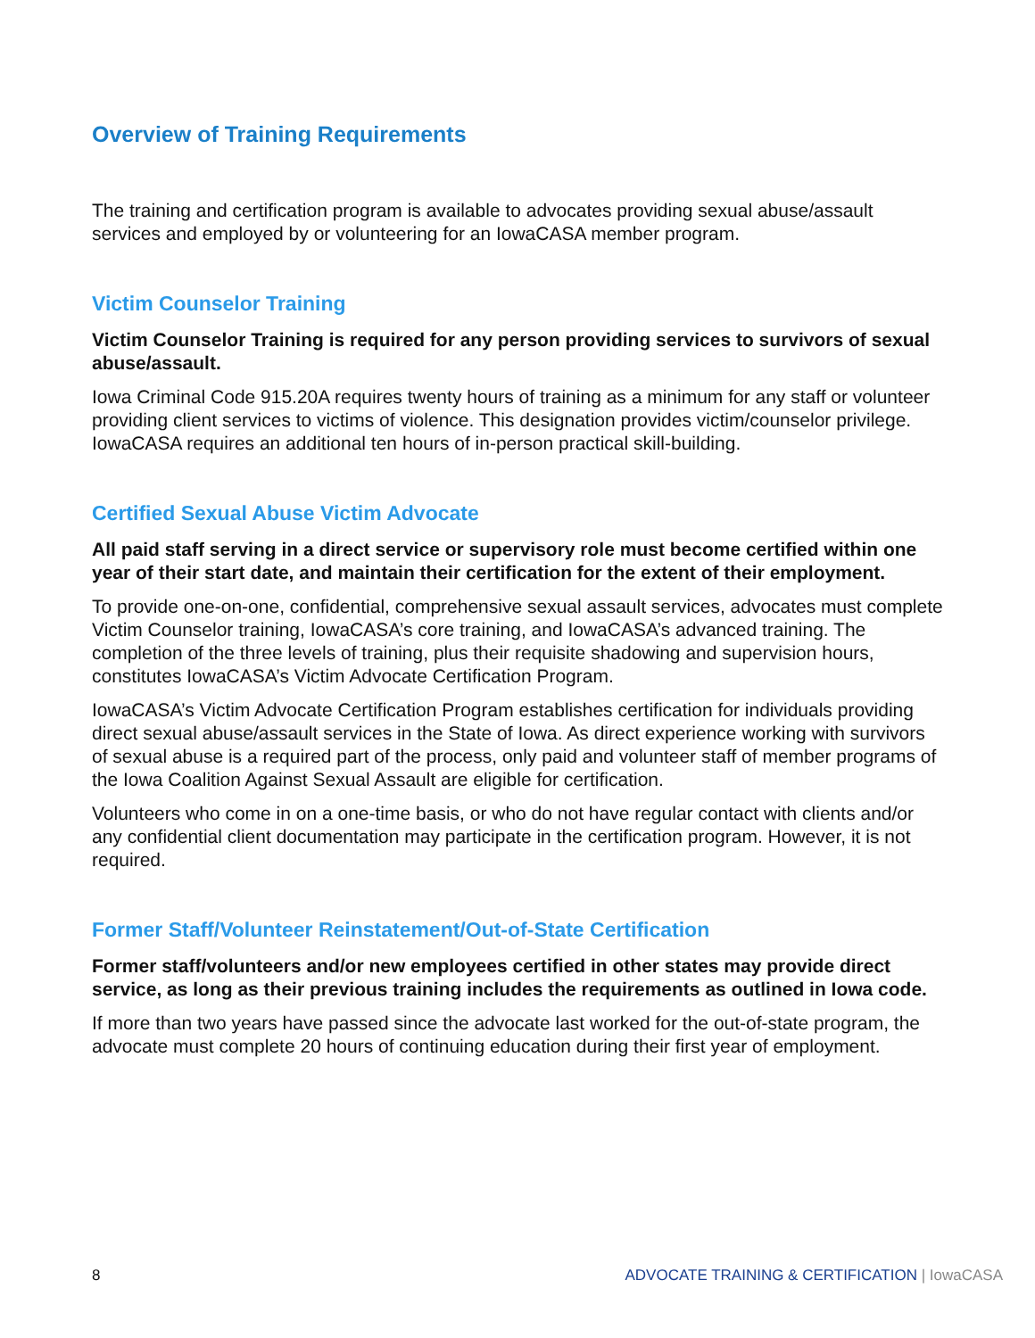Overview of Training Requirements
The training and certification program is available to advocates providing sexual abuse/assault services and employed by or volunteering for an IowaCASA member program.
Victim Counselor Training
Victim Counselor Training is required for any person providing services to survivors of sexual abuse/assault.
Iowa Criminal Code 915.20A requires twenty hours of training as a minimum for any staff or volunteer providing client services to victims of violence. This designation provides victim/counselor privilege. IowaCASA requires an additional ten hours of in-person practical skill-building.
Certified Sexual Abuse Victim Advocate
All paid staff serving in a direct service or supervisory role must become certified within one year of their start date, and maintain their certification for the extent of their employment.
To provide one-on-one, confidential, comprehensive sexual assault services, advocates must complete Victim Counselor training, IowaCASA’s core training, and IowaCASA’s advanced training. The completion of the three levels of training, plus their requisite shadowing and supervision hours, constitutes IowaCASA’s Victim Advocate Certification Program.
IowaCASA’s Victim Advocate Certification Program establishes certification for individuals providing direct sexual abuse/assault services in the State of Iowa. As direct experience working with survivors of sexual abuse is a required part of the process, only paid and volunteer staff of member programs of the Iowa Coalition Against Sexual Assault are eligible for certification.
Volunteers who come in on a one-time basis, or who do not have regular contact with clients and/or any confidential client documentation may participate in the certification program. However, it is not required.
Former Staff/Volunteer Reinstatement/Out-of-State Certification
Former staff/volunteers and/or new employees certified in other states may provide direct service, as long as their previous training includes the requirements as outlined in Iowa code.
If more than two years have passed since the advocate last worked for the out-of-state program, the advocate must complete 20 hours of continuing education during their first year of employment.
8 ADVOCATE TRAINING & CERTIFICATION | IowaCASA